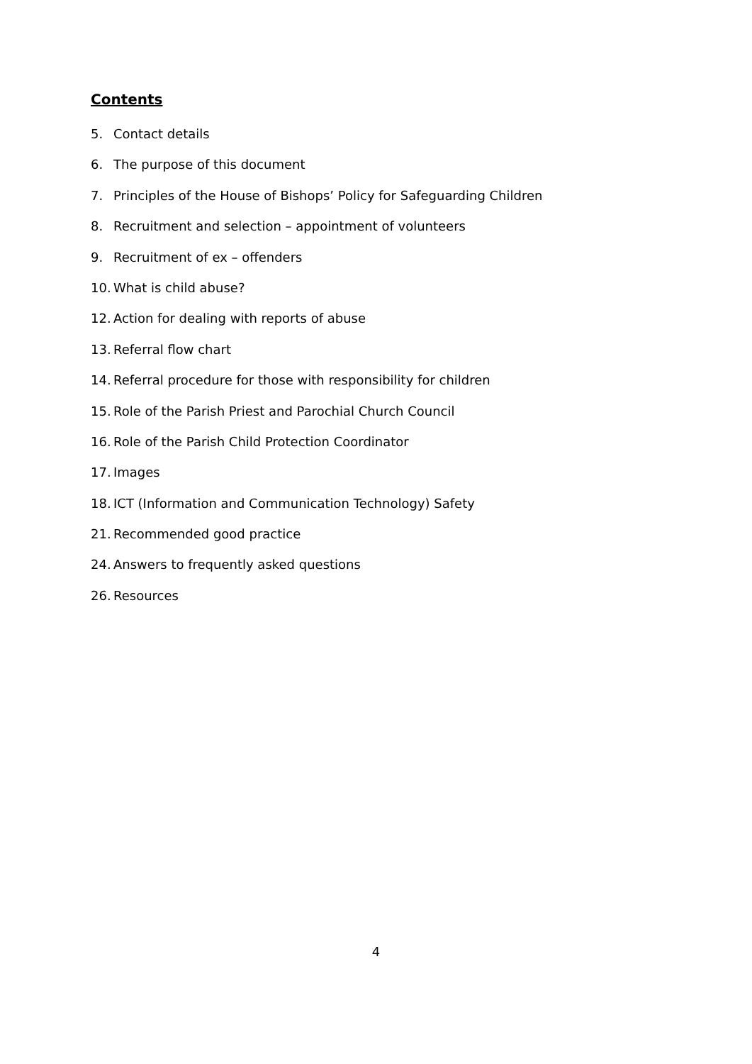Contents
5. Contact details
6. The purpose of this document
7. Principles of the House of Bishops’ Policy for Safeguarding Children
8. Recruitment and selection – appointment of volunteers
9. Recruitment of ex – offenders
10. What is child abuse?
12. Action for dealing with reports of abuse
13. Referral flow chart
14. Referral procedure for those with responsibility for children
15. Role of the Parish Priest and Parochial Church Council
16. Role of the Parish Child Protection Coordinator
17. Images
18. ICT (Information and Communication Technology) Safety
21. Recommended good practice
24. Answers to frequently asked questions
26. Resources
4